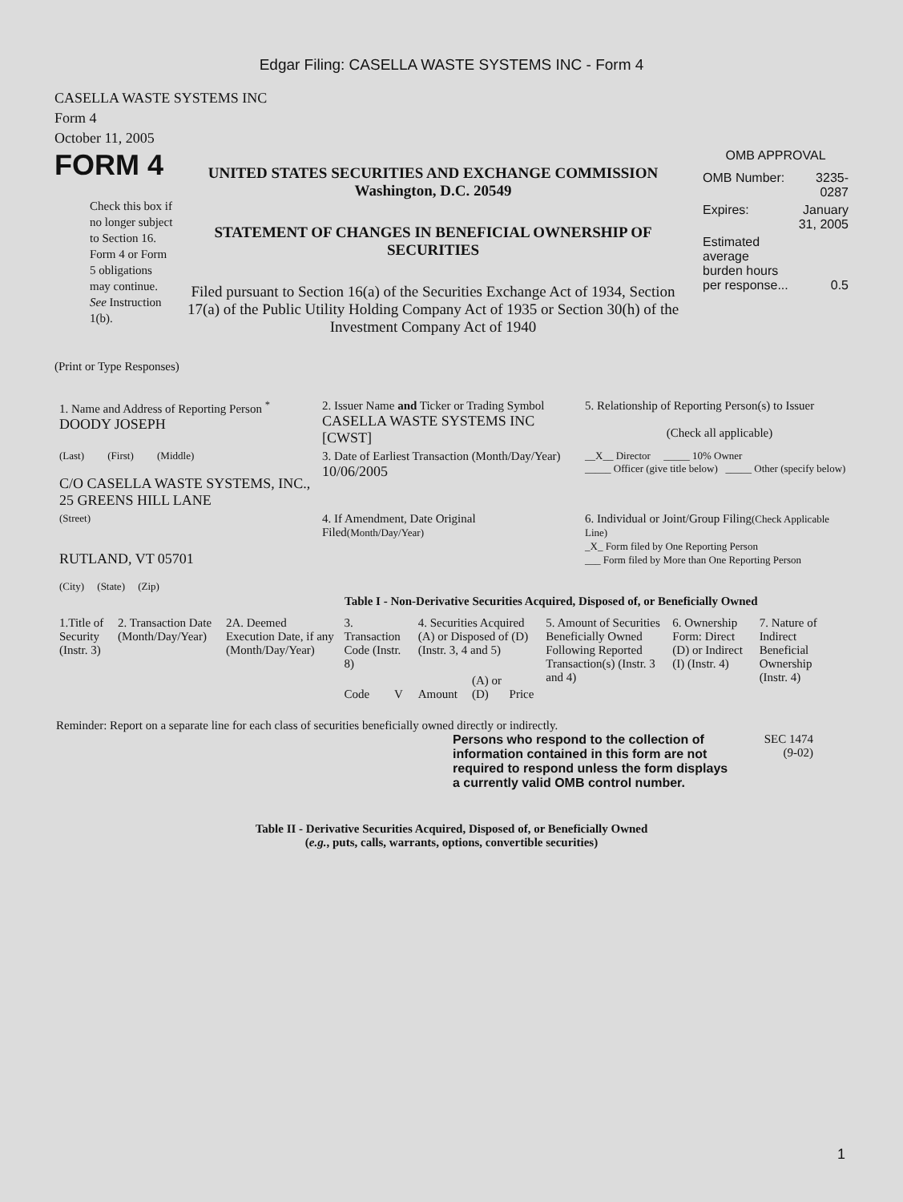Edgar Filing: CASELLA WASTE SYSTEMS INC - Form 4
CASELLA WASTE SYSTEMS INC
Form 4
October 11, 2005
FORM 4
Check this box if no longer subject to Section 16. Form 4 or Form 5 obligations may continue. See Instruction 1(b).
UNITED STATES SECURITIES AND EXCHANGE COMMISSION
Washington, D.C. 20549
STATEMENT OF CHANGES IN BENEFICIAL OWNERSHIP OF SECURITIES
Filed pursuant to Section 16(a) of the Securities Exchange Act of 1934, Section 17(a) of the Public Utility Holding Company Act of 1935 or Section 30(h) of the Investment Company Act of 1940
OMB APPROVAL
| OMB Number: | 3235-0287 |
| Expires: | January 31, 2005 |
| Estimated average burden hours per response... | 0.5 |
(Print or Type Responses)
| 1. Name and Address of Reporting Person <sup>*</sup> DOODY JOSEPH | 2. Issuer Name and Ticker or Trading Symbol CASELLA WASTE SYSTEMS INC [CWST] | 5. Relationship of Reporting Person(s) to Issuer (Check all applicable) |
| (Last) (First) (Middle) C/O CASELLA WASTE SYSTEMS, INC., 25 GREENS HILL LANE | 3. Date of Earliest Transaction (Month/Day/Year) 10/06/2005 | __X__ Director _____ 10% Owner _____ Officer (give title below) _____ Other (specify below) |
| (Street) RUTLAND, VT 05701 (City) (State) (Zip) | 4. If Amendment, Date Original Filed (Month/Day/Year) | 6. Individual or Joint/Group Filing (Check Applicable Line) _X_ Form filed by One Reporting Person ___ Form filed by More than One Reporting Person |
Table I - Non-Derivative Securities Acquired, Disposed of, or Beneficially Owned
| 1.Title of Security (Instr. 3) | 2. Transaction Date (Month/Day/Year) | 2A. Deemed Execution Date, if any (Month/Day/Year) | 3. Transaction Code (Instr. 8) | | 4. Securities Acquired (A) or Disposed of (D) (Instr. 3, 4 and 5) | | | 5. Amount of Securities Beneficially Owned Following Reported Transaction(s) (Instr. 3 and 4) | 6. Ownership Form: Direct (D) or Indirect (I) (Instr. 4) | 7. Nature of Indirect Beneficial Ownership (Instr. 4) |
| | | | Code | V | Amount | (A) or (D) | Price | | | |
Reminder: Report on a separate line for each class of securities beneficially owned directly or indirectly.
Persons who respond to the collection of information contained in this form are not required to respond unless the form displays a currently valid OMB control number.
SEC 1474
(9-02)
Table II - Derivative Securities Acquired, Disposed of, or Beneficially Owned
(e.g., puts, calls, warrants, options, convertible securities)
1